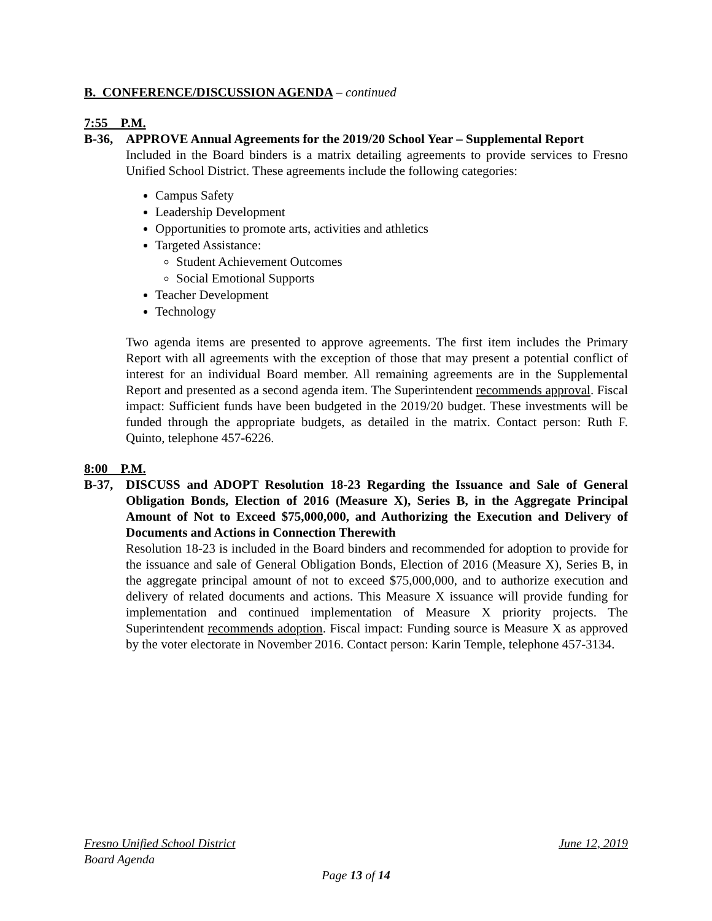B. CONFERENCE/DISCUSSION AGENDA – continued
7:55 P.M.
B-36, APPROVE Annual Agreements for the 2019/20 School Year – Supplemental Report
Included in the Board binders is a matrix detailing agreements to provide services to Fresno Unified School District. These agreements include the following categories:
Campus Safety
Leadership Development
Opportunities to promote arts, activities and athletics
Targeted Assistance:
Student Achievement Outcomes
Social Emotional Supports
Teacher Development
Technology
Two agenda items are presented to approve agreements. The first item includes the Primary Report with all agreements with the exception of those that may present a potential conflict of interest for an individual Board member. All remaining agreements are in the Supplemental Report and presented as a second agenda item. The Superintendent recommends approval. Fiscal impact: Sufficient funds have been budgeted in the 2019/20 budget. These investments will be funded through the appropriate budgets, as detailed in the matrix. Contact person: Ruth F. Quinto, telephone 457-6226.
8:00 P.M.
B-37, DISCUSS and ADOPT Resolution 18-23 Regarding the Issuance and Sale of General Obligation Bonds, Election of 2016 (Measure X), Series B, in the Aggregate Principal Amount of Not to Exceed $75,000,000, and Authorizing the Execution and Delivery of Documents and Actions in Connection Therewith
Resolution 18-23 is included in the Board binders and recommended for adoption to provide for the issuance and sale of General Obligation Bonds, Election of 2016 (Measure X), Series B, in the aggregate principal amount of not to exceed $75,000,000, and to authorize execution and delivery of related documents and actions. This Measure X issuance will provide funding for implementation and continued implementation of Measure X priority projects. The Superintendent recommends adoption. Fiscal impact: Funding source is Measure X as approved by the voter electorate in November 2016. Contact person: Karin Temple, telephone 457-3134.
Fresno Unified School District June 12, 2019
Board Agenda
Page 13 of 14